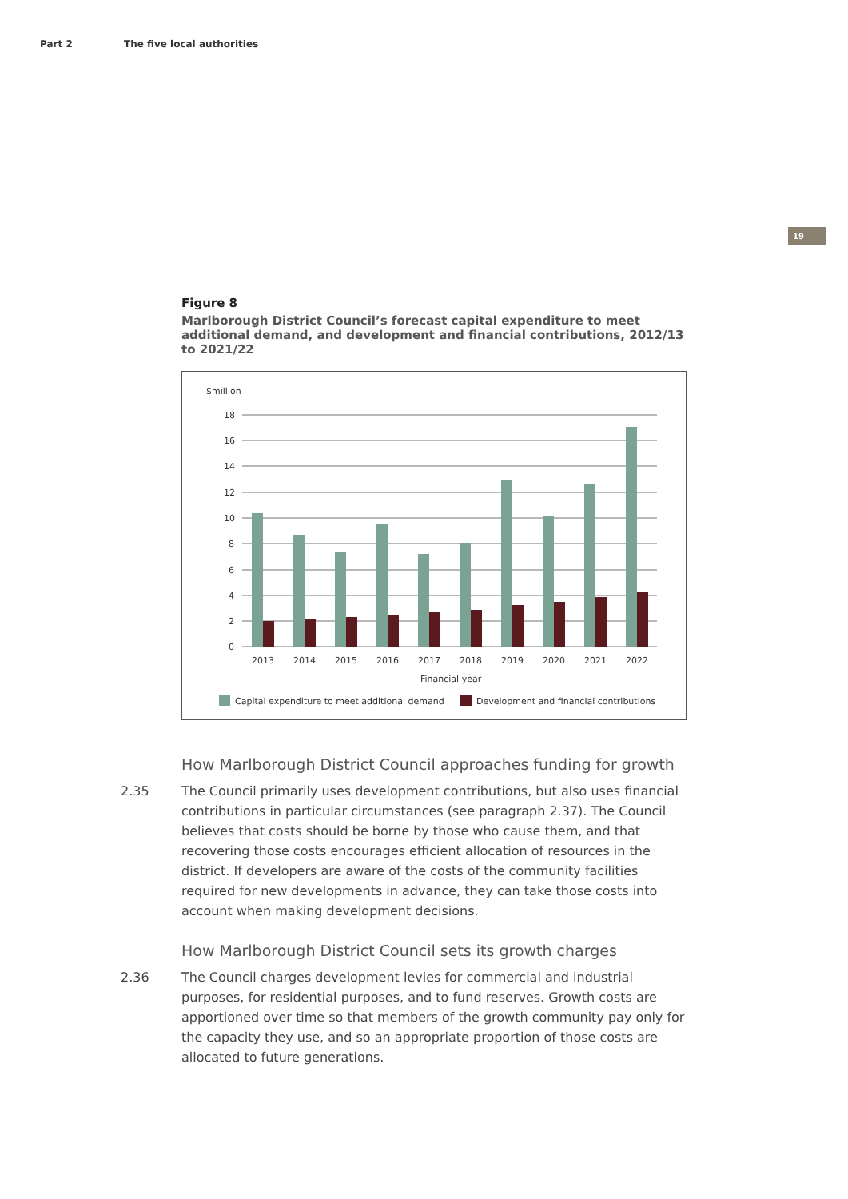Part 2 The five local authorities
19
Figure 8
Marlborough District Council’s forecast capital expenditure to meet additional demand, and development and financial contributions, 2012/13 to 2021/22
$million
18
16
14
12
10
8
6
4
2
0
2013
2014
2015
2016
2017
2018
2019
2020
2021
2022
Financial year
Capital expenditure to meet additional demand
Development and financial contributions
How Marlborough District Council approaches funding for growth
2.35 The Council primarily uses development contributions, but also uses financial contributions in particular circumstances (see paragraph 2.37). The Council believes that costs should be borne by those who cause them, and that recovering those costs encourages efficient allocation of resources in the district. If developers are aware of the costs of the community facilities required for new developments in advance, they can take those costs into account when making development decisions.
How Marlborough District Council sets its growth charges
2.36 The Council charges development levies for commercial and industrial purposes, for residential purposes, and to fund reserves. Growth costs are apportioned over time so that members of the growth community pay only for the capacity they use, and so an appropriate proportion of those costs are allocated to future generations.